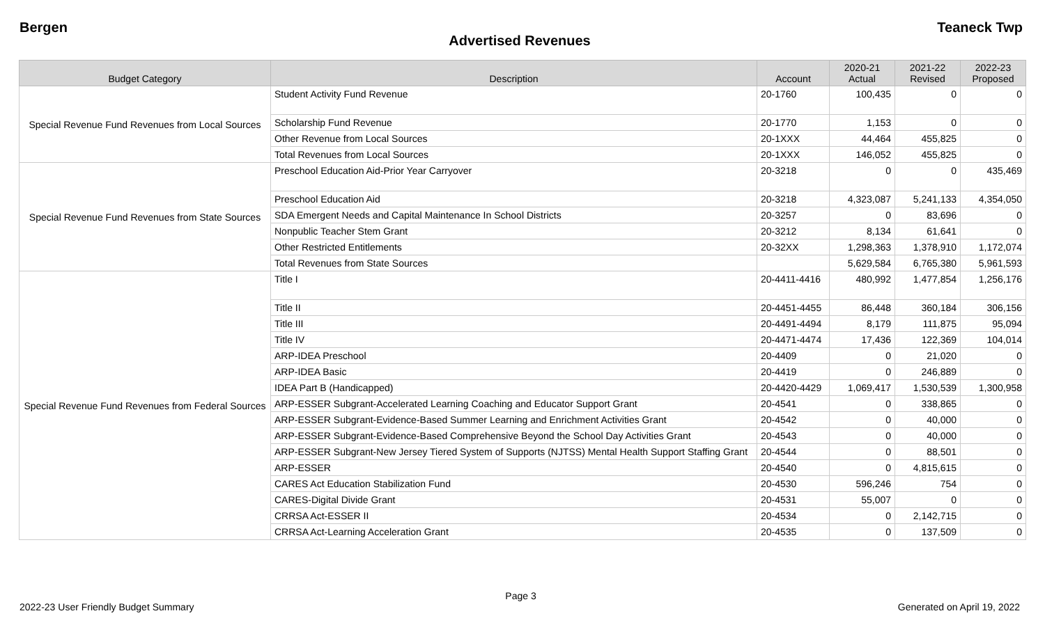Bergen Teaneck Twp
Advertised Revenues
| Budget Category | Description | Account | 2020-21 Actual | 2021-22 Revised | 2022-23 Proposed |
| --- | --- | --- | --- | --- | --- |
| Special Revenue Fund Revenues from Local Sources | Student Activity Fund Revenue | 20-1760 | 100,435 | 0 | 0 |
| | Scholarship Fund Revenue | 20-1770 | 1,153 | 0 | 0 |
| | Other Revenue from Local Sources | 20-1XXX | 44,464 | 455,825 | 0 |
| | Total Revenues from Local Sources | 20-1XXX | 146,052 | 455,825 | 0 |
| Special Revenue Fund Revenues from State Sources | Preschool Education Aid-Prior Year Carryover | 20-3218 | 0 | 0 | 435,469 |
| | Preschool Education Aid | 20-3218 | 4,323,087 | 5,241,133 | 4,354,050 |
| | SDA Emergent Needs and Capital Maintenance In School Districts | 20-3257 | 0 | 83,696 | 0 |
| | Nonpublic Teacher Stem Grant | 20-3212 | 8,134 | 61,641 | 0 |
| | Other Restricted Entitlements | 20-32XX | 1,298,363 | 1,378,910 | 1,172,074 |
| | Total Revenues from State Sources | | 5,629,584 | 6,765,380 | 5,961,593 |
| Special Revenue Fund Revenues from Federal Sources | Title I | 20-4411-4416 | 480,992 | 1,477,854 | 1,256,176 |
| | Title II | 20-4451-4455 | 86,448 | 360,184 | 306,156 |
| | Title III | 20-4491-4494 | 8,179 | 111,875 | 95,094 |
| | Title IV | 20-4471-4474 | 17,436 | 122,369 | 104,014 |
| | ARP-IDEA Preschool | 20-4409 | 0 | 21,020 | 0 |
| | ARP-IDEA Basic | 20-4419 | 0 | 246,889 | 0 |
| | IDEA Part B (Handicapped) | 20-4420-4429 | 1,069,417 | 1,530,539 | 1,300,958 |
| | ARP-ESSER Subgrant-Accelerated Learning Coaching and Educator Support Grant | 20-4541 | 0 | 338,865 | 0 |
| | ARP-ESSER Subgrant-Evidence-Based Summer Learning and Enrichment Activities Grant | 20-4542 | 0 | 40,000 | 0 |
| | ARP-ESSER Subgrant-Evidence-Based Comprehensive Beyond the School Day Activities Grant | 20-4543 | 0 | 40,000 | 0 |
| | ARP-ESSER Subgrant-New Jersey Tiered System of Supports (NJTSS) Mental Health Support Staffing Grant | 20-4544 | 0 | 88,501 | 0 |
| | ARP-ESSER | 20-4540 | 0 | 4,815,615 | 0 |
| | CARES Act Education Stabilization Fund | 20-4530 | 596,246 | 754 | 0 |
| | CARES-Digital Divide Grant | 20-4531 | 55,007 | 0 | 0 |
| | CRRSA Act-ESSER II | 20-4534 | 0 | 2,142,715 | 0 |
| | CRRSA Act-Learning Acceleration Grant | 20-4535 | 0 | 137,509 | 0 |
Page 3
2022-23 User Friendly Budget Summary Generated on April 19, 2022